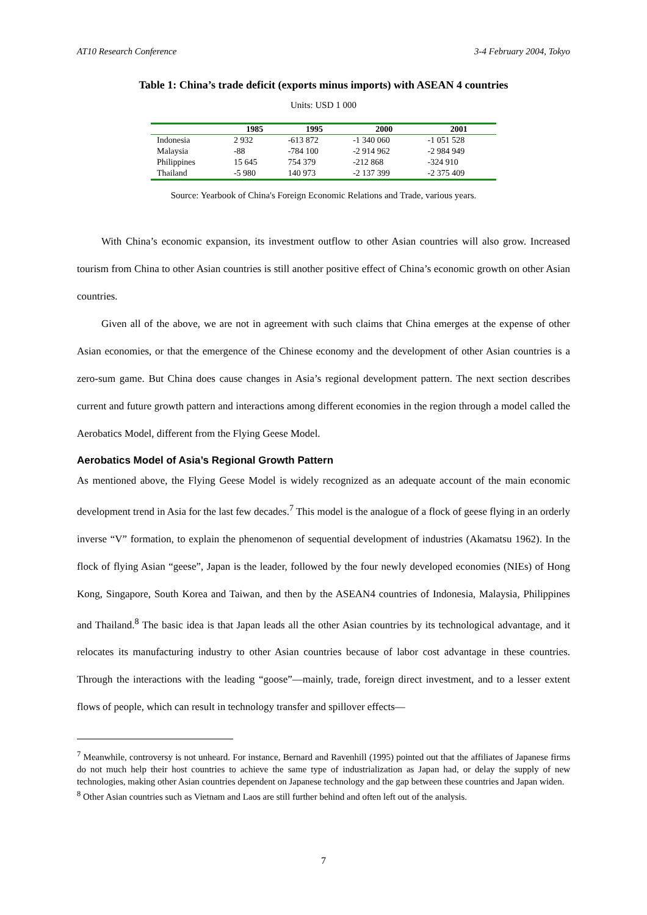AT10 Research Conference 3-4 February 2004, Tokyo
Table 1: China’s trade deficit (exports minus imports) with ASEAN 4 countries
Units: USD 1 000
| | 1985 | 1995 | 2000 | 2001 |
| --- | --- | --- | --- | --- |
| Indonesia | 2 932 | -613 872 | -1 340 060 | -1 051 528 |
| Malaysia | -88 | -784 100 | -2 914 962 | -2 984 949 |
| Philippines | 15 645 | 754 379 | -212 868 | -324 910 |
| Thailand | -5 980 | 140 973 | -2 137 399 | -2 375 409 |
Source: Yearbook of China's Foreign Economic Relations and Trade, various years.
With China’s economic expansion, its investment outflow to other Asian countries will also grow. Increased tourism from China to other Asian countries is still another positive effect of China’s economic growth on other Asian countries.
Given all of the above, we are not in agreement with such claims that China emerges at the expense of other Asian economies, or that the emergence of the Chinese economy and the development of other Asian countries is a zero-sum game. But China does cause changes in Asia’s regional development pattern. The next section describes current and future growth pattern and interactions among different economies in the region through a model called the Aerobatics Model, different from the Flying Geese Model.
Aerobatics Model of Asia’s Regional Growth Pattern
As mentioned above, the Flying Geese Model is widely recognized as an adequate account of the main economic development trend in Asia for the last few decades.<sup>7</sup> This model is the analogue of a flock of geese flying in an orderly inverse “V” formation, to explain the phenomenon of sequential development of industries (Akamatsu 1962). In the flock of flying Asian “geese”, Japan is the leader, followed by the four newly developed economies (NIEs) of Hong Kong, Singapore, South Korea and Taiwan, and then by the ASEAN4 countries of Indonesia, Malaysia, Philippines and Thailand.<sup>8</sup> The basic idea is that Japan leads all the other Asian countries by its technological advantage, and it relocates its manufacturing industry to other Asian countries because of labor cost advantage in these countries. Through the interactions with the leading “goose”—mainly, trade, foreign direct investment, and to a lesser extent flows of people, which can result in technology transfer and spillover effects—
<sup>7</sup> Meanwhile, controversy is not unheard. For instance, Bernard and Ravenhill (1995) pointed out that the affiliates of Japanese firms do not much help their host countries to achieve the same type of industrialization as Japan had, or delay the supply of new technologies, making other Asian countries dependent on Japanese technology and the gap between these countries and Japan widen.
<sup>8</sup> Other Asian countries such as Vietnam and Laos are still further behind and often left out of the analysis.
7